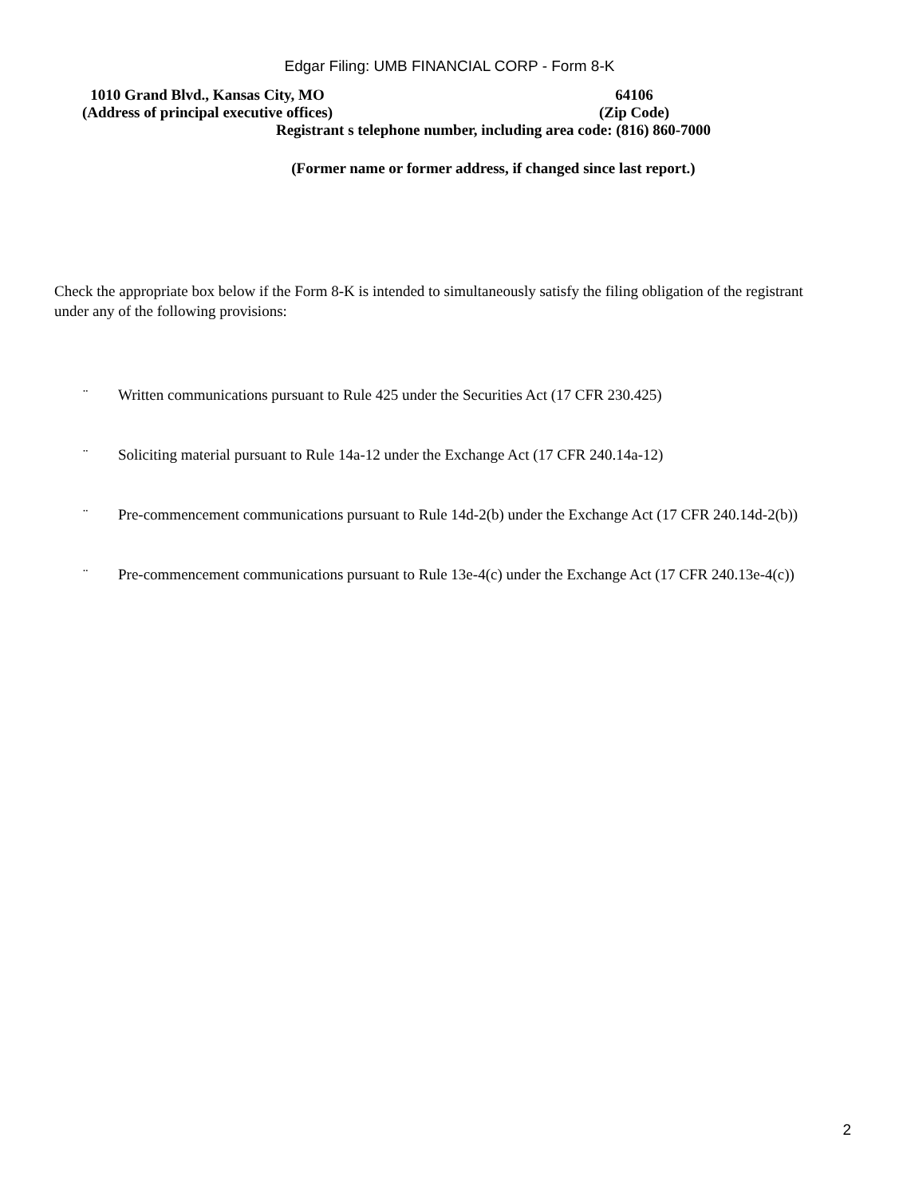Edgar Filing: UMB FINANCIAL CORP - Form 8-K
1010 Grand Blvd., Kansas City, MO
(Address of principal executive offices)
64106
(Zip Code)
Registrant s telephone number, including area code: (816) 860-7000
(Former name or former address, if changed since last report.)
Check the appropriate box below if the Form 8-K is intended to simultaneously satisfy the filing obligation of the registrant under any of the following provisions:
¨ Written communications pursuant to Rule 425 under the Securities Act (17 CFR 230.425)
¨ Soliciting material pursuant to Rule 14a-12 under the Exchange Act (17 CFR 240.14a-12)
¨ Pre-commencement communications pursuant to Rule 14d-2(b) under the Exchange Act (17 CFR 240.14d-2(b))
¨ Pre-commencement communications pursuant to Rule 13e-4(c) under the Exchange Act (17 CFR 240.13e-4(c))
2